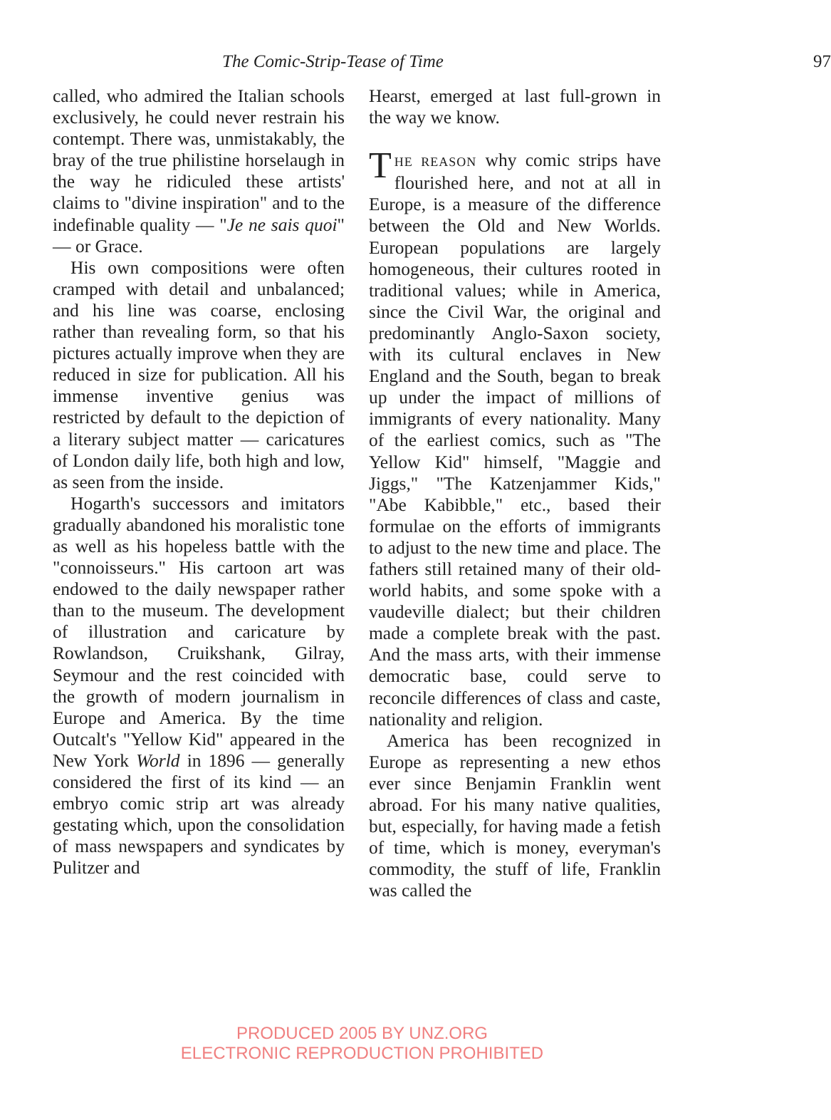The Comic-Strip-Tease of Time 97
called, who admired the Italian schools exclusively, he could never restrain his contempt. There was, unmistakably, the bray of the true philistine horselaugh in the way he ridiculed these artists' claims to "divine inspiration" and to the indefinable quality — "Je ne sais quoi" — or Grace.
His own compositions were often cramped with detail and unbalanced; and his line was coarse, enclosing rather than revealing form, so that his pictures actually improve when they are reduced in size for publication. All his immense inventive genius was restricted by default to the depiction of a literary subject matter — caricatures of London daily life, both high and low, as seen from the inside.
Hogarth's successors and imitators gradually abandoned his moralistic tone as well as his hopeless battle with the "connoisseurs." His cartoon art was endowed to the daily newspaper rather than to the museum. The development of illustration and caricature by Rowlandson, Cruikshank, Gilray, Seymour and the rest coincided with the growth of modern journalism in Europe and America. By the time Outcalt's "Yellow Kid" appeared in the New York World in 1896 — generally considered the first of its kind — an embryo comic strip art was already gestating which, upon the consolidation of mass newspapers and syndicates by Pulitzer and
Hearst, emerged at last full-grown in the way we know.
THE REASON why comic strips have flourished here, and not at all in Europe, is a measure of the difference between the Old and New Worlds. European populations are largely homogeneous, their cultures rooted in traditional values; while in America, since the Civil War, the original and predominantly Anglo-Saxon society, with its cultural enclaves in New England and the South, began to break up under the impact of millions of immigrants of every nationality. Many of the earliest comics, such as "The Yellow Kid" himself, "Maggie and Jiggs," "The Katzenjammer Kids," "Abe Kabibble," etc., based their formulae on the efforts of immigrants to adjust to the new time and place. The fathers still retained many of their old-world habits, and some spoke with a vaudeville dialect; but their children made a complete break with the past. And the mass arts, with their immense democratic base, could serve to reconcile differences of class and caste, nationality and religion.
America has been recognized in Europe as representing a new ethos ever since Benjamin Franklin went abroad. For his many native qualities, but, especially, for having made a fetish of time, which is money, everyman's commodity, the stuff of life, Franklin was called the
PRODUCED 2005 BY UNZ.ORG
ELECTRONIC REPRODUCTION PROHIBITED